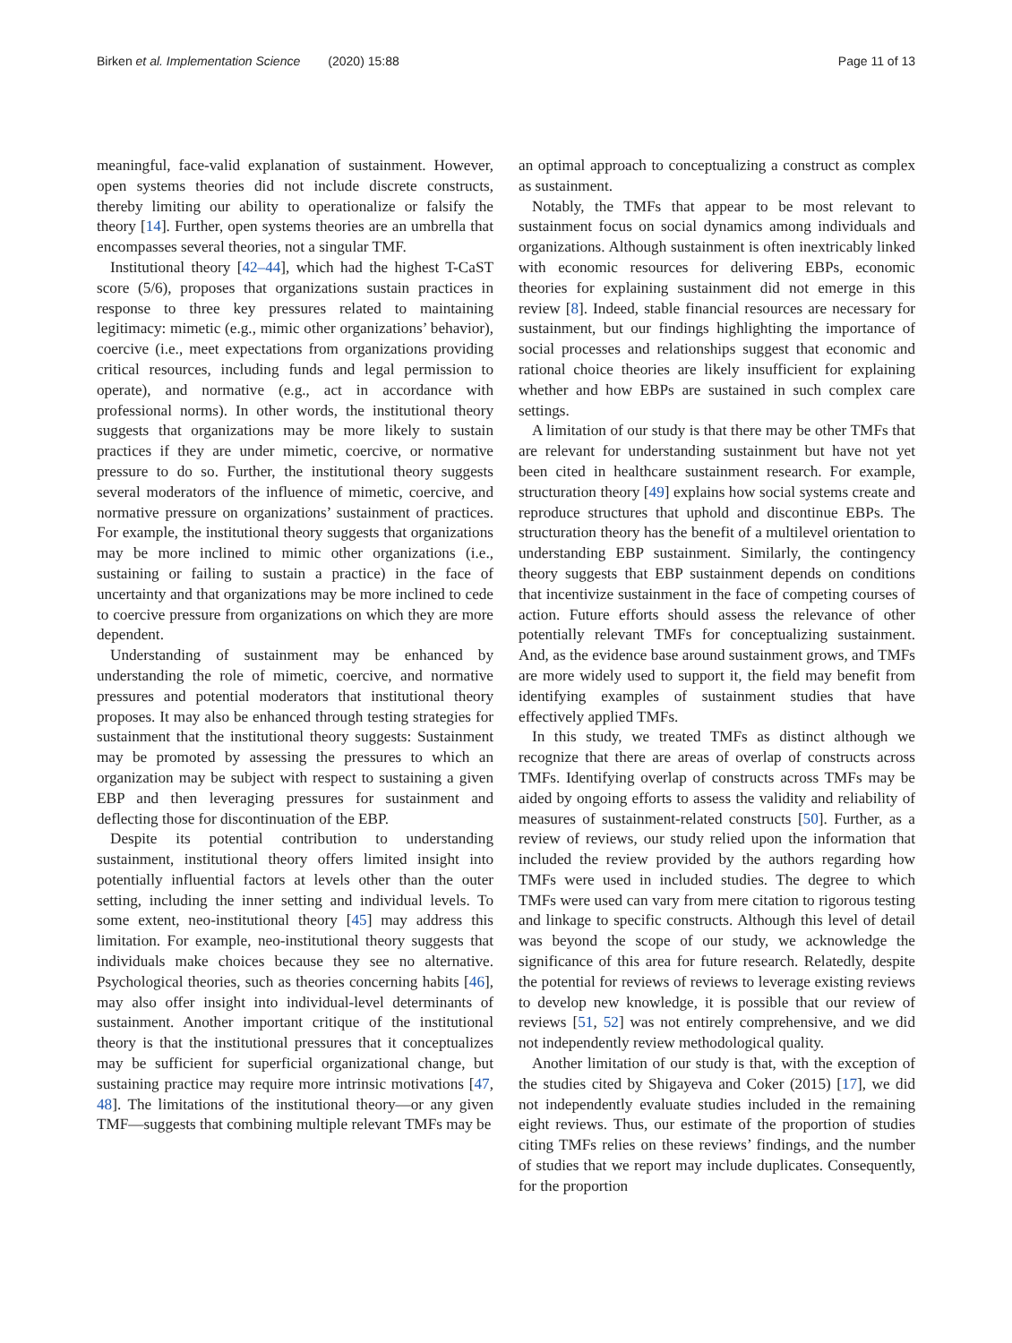Birken et al. Implementation Science (2020) 15:88 Page 11 of 13
meaningful, face-valid explanation of sustainment. However, open systems theories did not include discrete constructs, thereby limiting our ability to operationalize or falsify the theory [14]. Further, open systems theories are an umbrella that encompasses several theories, not a singular TMF.
Institutional theory [42–44], which had the highest T-CaST score (5/6), proposes that organizations sustain practices in response to three key pressures related to maintaining legitimacy: mimetic (e.g., mimic other organizations’ behavior), coercive (i.e., meet expectations from organizations providing critical resources, including funds and legal permission to operate), and normative (e.g., act in accordance with professional norms). In other words, the institutional theory suggests that organizations may be more likely to sustain practices if they are under mimetic, coercive, or normative pressure to do so. Further, the institutional theory suggests several moderators of the influence of mimetic, coercive, and normative pressure on organizations’ sustainment of practices. For example, the institutional theory suggests that organizations may be more inclined to mimic other organizations (i.e., sustaining or failing to sustain a practice) in the face of uncertainty and that organizations may be more inclined to cede to coercive pressure from organizations on which they are more dependent.
Understanding of sustainment may be enhanced by understanding the role of mimetic, coercive, and normative pressures and potential moderators that institutional theory proposes. It may also be enhanced through testing strategies for sustainment that the institutional theory suggests: Sustainment may be promoted by assessing the pressures to which an organization may be subject with respect to sustaining a given EBP and then leveraging pressures for sustainment and deflecting those for discontinuation of the EBP.
Despite its potential contribution to understanding sustainment, institutional theory offers limited insight into potentially influential factors at levels other than the outer setting, including the inner setting and individual levels. To some extent, neo-institutional theory [45] may address this limitation. For example, neo-institutional theory suggests that individuals make choices because they see no alternative. Psychological theories, such as theories concerning habits [46], may also offer insight into individual-level determinants of sustainment. Another important critique of the institutional theory is that the institutional pressures that it conceptualizes may be sufficient for superficial organizational change, but sustaining practice may require more intrinsic motivations [47, 48]. The limitations of the institutional theory—or any given TMF—suggests that combining multiple relevant TMFs may be
an optimal approach to conceptualizing a construct as complex as sustainment.
Notably, the TMFs that appear to be most relevant to sustainment focus on social dynamics among individuals and organizations. Although sustainment is often inextricably linked with economic resources for delivering EBPs, economic theories for explaining sustainment did not emerge in this review [8]. Indeed, stable financial resources are necessary for sustainment, but our findings highlighting the importance of social processes and relationships suggest that economic and rational choice theories are likely insufficient for explaining whether and how EBPs are sustained in such complex care settings.
A limitation of our study is that there may be other TMFs that are relevant for understanding sustainment but have not yet been cited in healthcare sustainment research. For example, structuration theory [49] explains how social systems create and reproduce structures that uphold and discontinue EBPs. The structuration theory has the benefit of a multilevel orientation to understanding EBP sustainment. Similarly, the contingency theory suggests that EBP sustainment depends on conditions that incentivize sustainment in the face of competing courses of action. Future efforts should assess the relevance of other potentially relevant TMFs for conceptualizing sustainment. And, as the evidence base around sustainment grows, and TMFs are more widely used to support it, the field may benefit from identifying examples of sustainment studies that have effectively applied TMFs.
In this study, we treated TMFs as distinct although we recognize that there are areas of overlap of constructs across TMFs. Identifying overlap of constructs across TMFs may be aided by ongoing efforts to assess the validity and reliability of measures of sustainment-related constructs [50]. Further, as a review of reviews, our study relied upon the information that included the review provided by the authors regarding how TMFs were used in included studies. The degree to which TMFs were used can vary from mere citation to rigorous testing and linkage to specific constructs. Although this level of detail was beyond the scope of our study, we acknowledge the significance of this area for future research. Relatedly, despite the potential for reviews of reviews to leverage existing reviews to develop new knowledge, it is possible that our review of reviews [51, 52] was not entirely comprehensive, and we did not independently review methodological quality.
Another limitation of our study is that, with the exception of the studies cited by Shigayeva and Coker (2015) [17], we did not independently evaluate studies included in the remaining eight reviews. Thus, our estimate of the proportion of studies citing TMFs relies on these reviews’ findings, and the number of studies that we report may include duplicates. Consequently, for the proportion